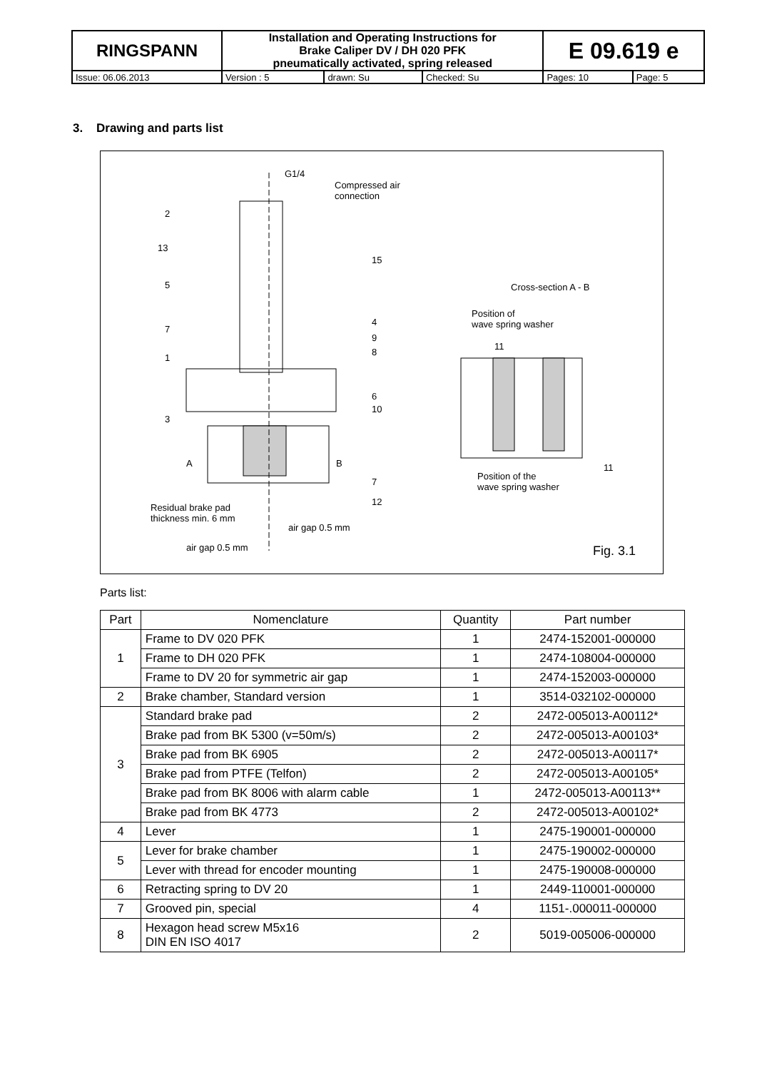| RINGSPANN | Installation and Operating Instructions for Brake Caliper DV / DH 020 PFK pneumatically activated, spring released | | | E 09.619 e | |
| Issue: 06.06.2013 | Version : 5 | drawn: Su | Checked: Su | Pages: 10 | Page: 5 |
3. Drawing and parts list
G1/4
Compressed air
connection
2
13
15
5 Cross-section A - B
Position of
wave spring washer 4
9
8
7
1
11
6
10
3
A B 11
Position of the
wave spring washer 7
12
Residual brake pad
thickness min. 6 mm
air gap 0.5 mm
air gap 0.5 mm Fig. 3.1
Parts list:
| Part | Nomenclature | Quantity | Part number |
| --- | --- | --- | --- |
| 1 | Frame to DV 020 PFK | 1 | 2474-152001-000000 |
| | Frame to DH 020 PFK | 1 | 2474-108004-000000 |
| | Frame to DV 20 for symmetric air gap | 1 | 2474-152003-000000 |
| 2 | Brake chamber, Standard version | 1 | 3514-032102-000000 |
| 3 | Standard brake pad | 2 | 2472-005013-A00112* |
| | Brake pad from BK 5300 (v=50m/s) | 2 | 2472-005013-A00103* |
| | Brake pad from BK 6905 | 2 | 2472-005013-A00117* |
| | Brake pad from PTFE (Telfon) | 2 | 2472-005013-A00105* |
| | Brake pad from BK 8006 with alarm cable | 1 | 2472-005013-A00113** |
| | Brake pad from BK 4773 | 2 | 2472-005013-A00102* |
| 4 | Lever | 1 | 2475-190001-000000 |
| 5 | Lever for brake chamber | 1 | 2475-190002-000000 |
| | Lever with thread for encoder mounting | 1 | 2475-190008-000000 |
| 6 | Retracting spring to DV 20 | 1 | 2449-110001-000000 |
| 7 | Grooved pin, special | 4 | 1151-.000011-000000 |
| 8 | Hexagon head screw M5x16 DIN EN ISO 4017 | 2 | 5019-005006-000000 |